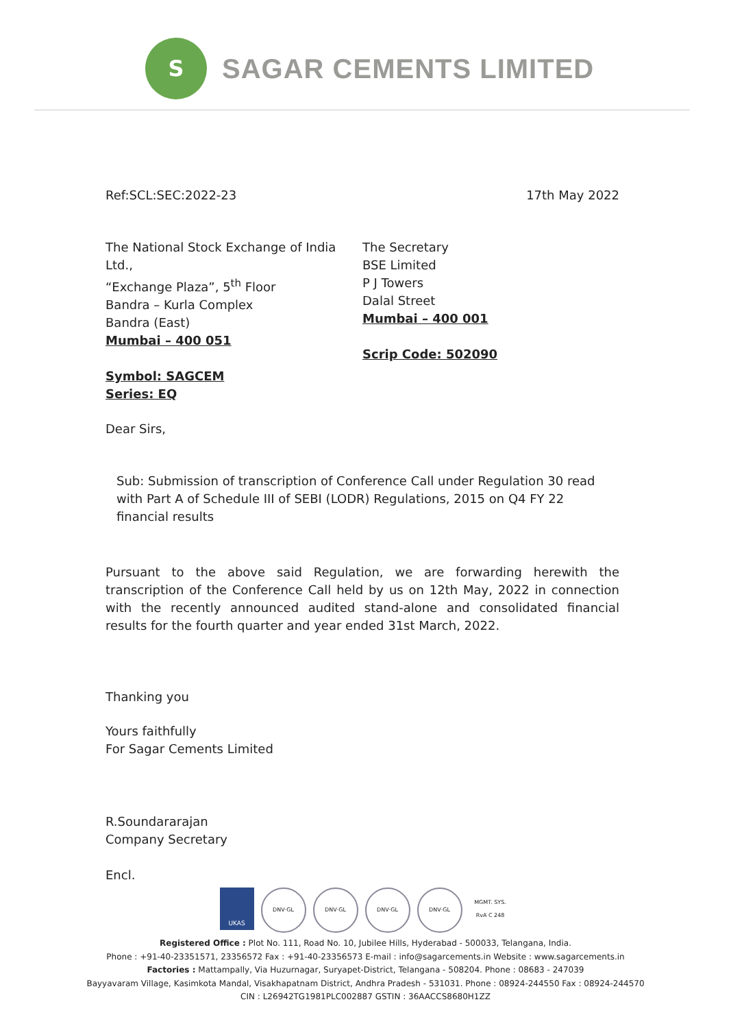S
SAGAR CEMENTS LIMITED
Ref:SCL:SEC:2022-23 17th May 2022
The National Stock Exchange of India Ltd.,
“Exchange Plaza”, 5<sup>th</sup> Floor
Bandra – Kurla Complex
Bandra (East)
Mumbai – 400 051
Symbol: SAGCEM
Series: EQ
The Secretary
BSE Limited
P J Towers
Dalal Street
Mumbai – 400 001
Scrip Code: 502090
Dear Sirs,
Sub: Submission of transcription of Conference Call under Regulation 30 read with Part A of Schedule III of SEBI (LODR) Regulations, 2015 on Q4 FY 22 financial results
Pursuant to the above said Regulation, we are forwarding herewith the transcription of the Conference Call held by us on 12th May, 2022 in connection with the recently announced audited stand-alone and consolidated financial results for the fourth quarter and year ended 31st March, 2022.
Thanking you
Yours faithfully
For Sagar Cements Limited
R.Soundararajan
Company Secretary
Encl.
UKAS DNV·GL DNV·GL DNV·GL DNV·GL MGMT. SYS. RvA C 248
Registered Office : Plot No. 111, Road No. 10, Jubilee Hills, Hyderabad - 500033, Telangana, India.
Phone : +91-40-23351571, 23356572 Fax : +91-40-23356573 E-mail : info@sagarcements.in Website : www.sagarcements.in
Factories : Mattampally, Via Huzurnagar, Suryapet-District, Telangana - 508204. Phone : 08683 - 247039
Bayyavaram Village, Kasimkota Mandal, Visakhapatnam District, Andhra Pradesh - 531031. Phone : 08924-244550 Fax : 08924-244570
CIN : L26942TG1981PLC002887 GSTIN : 36AACCS8680H1ZZ